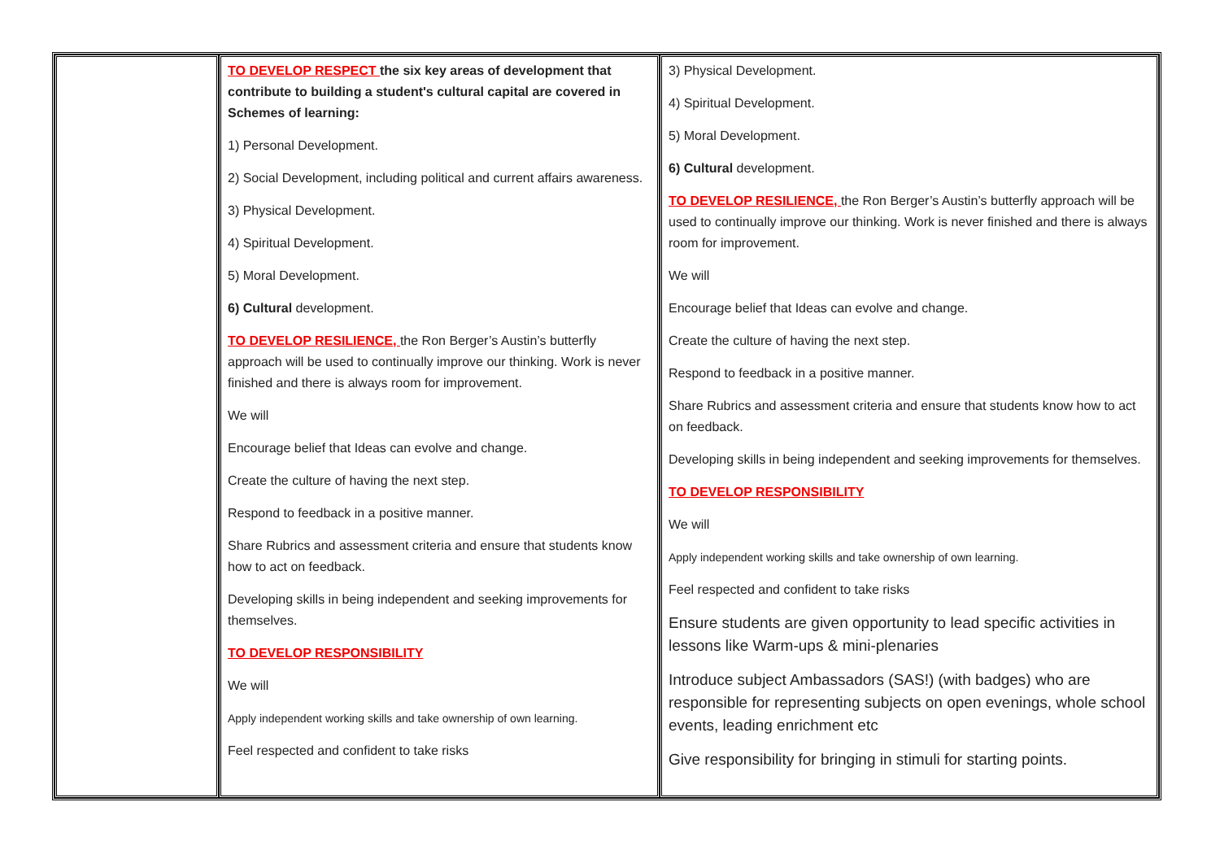| | TO DEVELOP RESPECT the six key areas of development that contribute to building a student's cultural capital are covered in Schemes of learning: 1) Personal Development. 2) Social Development, including political and current affairs awareness. 3) Physical Development. 4) Spiritual Development. 5) Moral Development. 6) Cultural development. TO DEVELOP RESILIENCE, the Ron Berger’s Austin’s butterfly approach will be used to continually improve our thinking. Work is never finished and there is always room for improvement. We will Encourage belief that Ideas can evolve and change. Create the culture of having the next step. Respond to feedback in a positive manner. Share Rubrics and assessment criteria and ensure that students know how to act on feedback. Developing skills in being independent and seeking improvements for themselves. TO DEVELOP RESPONSIBILITY We will Apply independent working skills and take ownership of own learning. Feel respected and confident to take risks | 3) Physical Development. 4) Spiritual Development. 5) Moral Development. 6) Cultural development. TO DEVELOP RESILIENCE, the Ron Berger’s Austin’s butterfly approach will be used to continually improve our thinking. Work is never finished and there is always room for improvement. We will Encourage belief that Ideas can evolve and change. Create the culture of having the next step. Respond to feedback in a positive manner. Share Rubrics and assessment criteria and ensure that students know how to act on feedback. Developing skills in being independent and seeking improvements for themselves. TO DEVELOP RESPONSIBILITY We will Apply independent working skills and take ownership of own learning. Feel respected and confident to take risks Ensure students are given opportunity to lead specific activities in lessons like Warm-ups & mini-plenaries Introduce subject Ambassadors (SAS!) (with badges) who are responsible for representing subjects on open evenings, whole school events, leading enrichment etc Give responsibility for bringing in stimuli for starting points. |